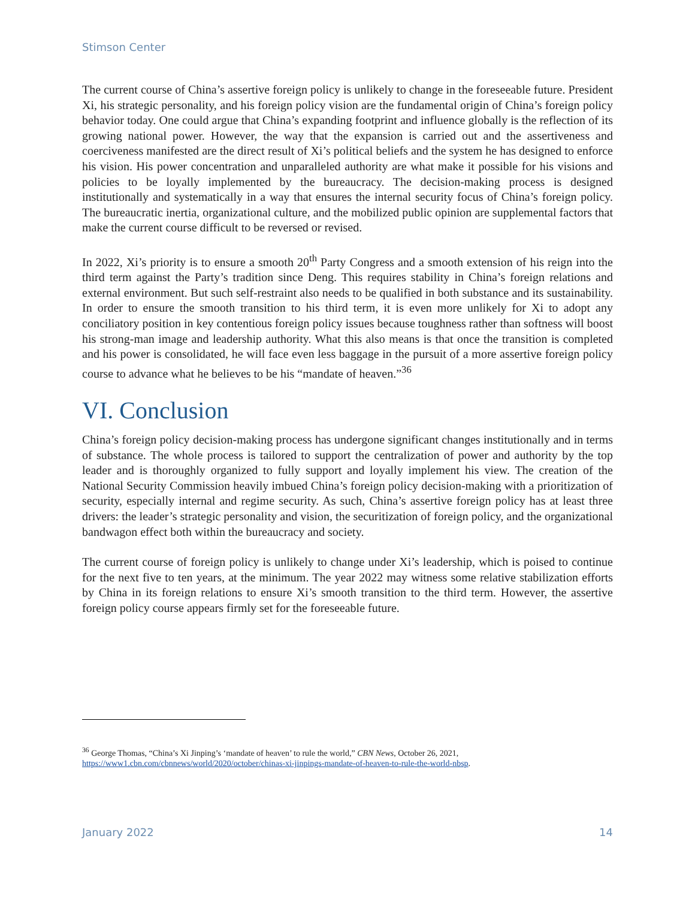Stimson Center
The current course of China’s assertive foreign policy is unlikely to change in the foreseeable future. President Xi, his strategic personality, and his foreign policy vision are the fundamental origin of China’s foreign policy behavior today. One could argue that China’s expanding footprint and influence globally is the reflection of its growing national power. However, the way that the expansion is carried out and the assertiveness and coerciveness manifested are the direct result of Xi’s political beliefs and the system he has designed to enforce his vision. His power concentration and unparalleled authority are what make it possible for his visions and policies to be loyally implemented by the bureaucracy. The decision-making process is designed institutionally and systematically in a way that ensures the internal security focus of China’s foreign policy. The bureaucratic inertia, organizational culture, and the mobilized public opinion are supplemental factors that make the current course difficult to be reversed or revised.
In 2022, Xi’s priority is to ensure a smooth 20<sup>th</sup> Party Congress and a smooth extension of his reign into the third term against the Party’s tradition since Deng. This requires stability in China’s foreign relations and external environment. But such self-restraint also needs to be qualified in both substance and its sustainability. In order to ensure the smooth transition to his third term, it is even more unlikely for Xi to adopt any conciliatory position in key contentious foreign policy issues because toughness rather than softness will boost his strong-man image and leadership authority. What this also means is that once the transition is completed and his power is consolidated, he will face even less baggage in the pursuit of a more assertive foreign policy course to advance what he believes to be his “mandate of heaven.”<sup>36</sup>
VI. Conclusion
China’s foreign policy decision-making process has undergone significant changes institutionally and in terms of substance. The whole process is tailored to support the centralization of power and authority by the top leader and is thoroughly organized to fully support and loyally implement his view. The creation of the National Security Commission heavily imbued China’s foreign policy decision-making with a prioritization of security, especially internal and regime security. As such, China’s assertive foreign policy has at least three drivers: the leader’s strategic personality and vision, the securitization of foreign policy, and the organizational bandwagon effect both within the bureaucracy and society.
The current course of foreign policy is unlikely to change under Xi’s leadership, which is poised to continue for the next five to ten years, at the minimum. The year 2022 may witness some relative stabilization efforts by China in its foreign relations to ensure Xi’s smooth transition to the third term. However, the assertive foreign policy course appears firmly set for the foreseeable future.
<sup>36</sup> George Thomas, “China’s Xi Jinping’s ‘mandate of heaven’ to rule the world,” CBN News, October 26, 2021, https://www1.cbn.com/cbnnews/world/2020/october/chinas-xi-jinpings-mandate-of-heaven-to-rule-the-world-nbsp.
January 2022 14